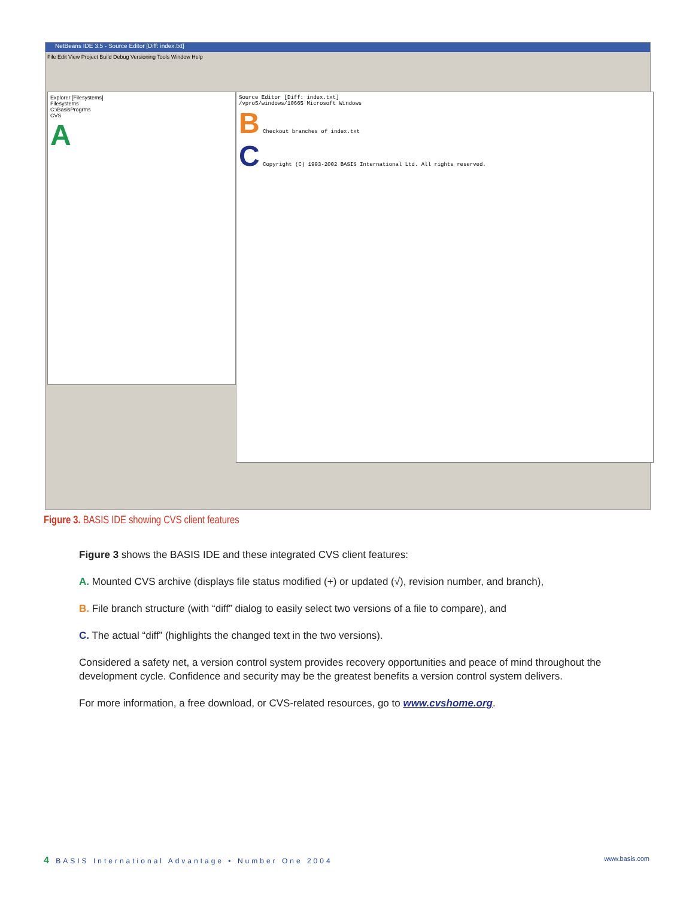NetBeans IDE 3.5 - Source Editor [Diff: index.txt]
File Edit View Project Build Debug Versioning Tools Window Help
Explorer [Filesystems]
Filesystems
C:\BasisProgrms
CVS
A
Source Editor [Diff: index.txt]
/vpro5/windows/10665 Microsoft Windows
B Checkout branches of index.txt
C Copyright (C) 1993-2002 BASIS International Ltd. All rights reserved.
Figure 3. BASIS IDE showing CVS client features
Figure 3 shows the BASIS IDE and these integrated CVS client features:
A. Mounted CVS archive (displays file status modified (+) or updated (√), revision number, and branch),
B. File branch structure (with “diff” dialog to easily select two versions of a file to compare), and
C. The actual “diff” (highlights the changed text in the two versions).
Considered a safety net, a version control system provides recovery opportunities and peace of mind throughout the development cycle. Confidence and security may be the greatest benefits a version control system delivers.
For more information, a free download, or CVS-related resources, go to www.cvshome.org.
4 BASIS International Advantage • Number One 2004 www.basis.com